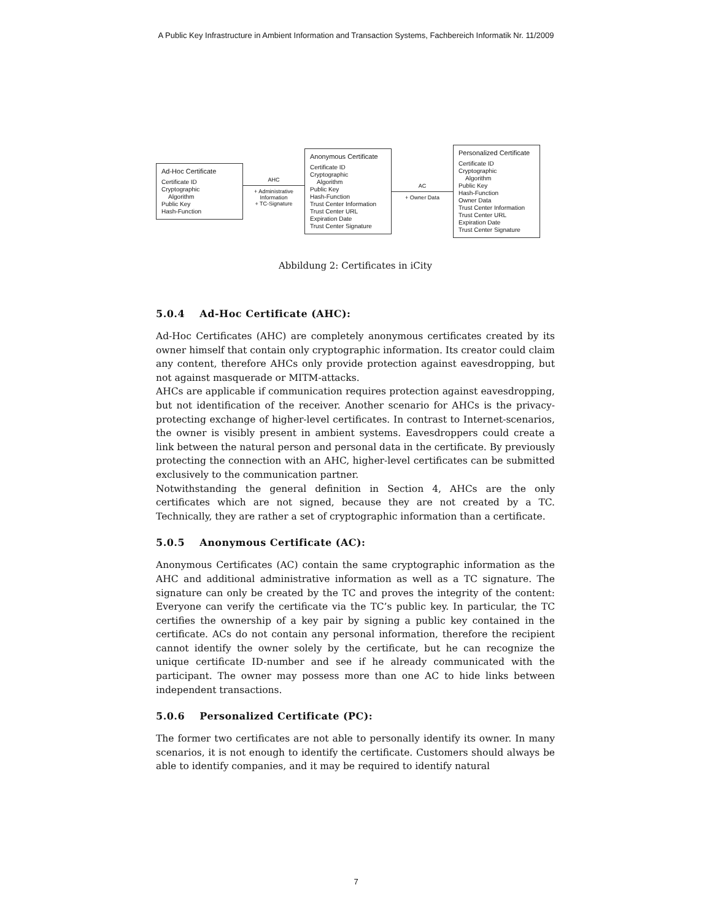A Public Key Infrastructure in Ambient Information and Transaction Systems, Fachbereich Informatik Nr. 11/2009
Ad-Hoc Certificate
Certificate ID
Cryptographic
Algorithm
Public Key
Hash-Function
AHC
+ Administrative
Information
+ TC-Signature
Anonymous Certificate
Certificate ID
Cryptographic
Algorithm
Public Key
Hash-Function
Trust Center Information
Trust Center URL
Expiration Date
Trust Center Signature
AC
+ Owner Data
Personalized Certificate
Certificate ID
Cryptographic
Algorithm
Public Key
Hash-Function
Owner Data
Trust Center Information
Trust Center URL
Expiration Date
Trust Center Signature
Abbildung 2: Certificates in iCity
5.0.4 Ad-Hoc Certificate (AHC):
Ad-Hoc Certificates (AHC) are completely anonymous certificates created by its owner himself that contain only cryptographic information. Its creator could claim any content, therefore AHCs only provide protection against eavesdropping, but not against masquerade or MITM-attacks.
AHCs are applicable if communication requires protection against eavesdropping, but not identification of the receiver. Another scenario for AHCs is the privacy-protecting exchange of higher-level certificates. In contrast to Internet-scenarios, the owner is visibly present in ambient systems. Eavesdroppers could create a link between the natural person and personal data in the certificate. By previously protecting the connection with an AHC, higher-level certificates can be submitted exclusively to the communication partner.
Notwithstanding the general definition in Section 4, AHCs are the only certificates which are not signed, because they are not created by a TC. Technically, they are rather a set of cryptographic information than a certificate.
5.0.5 Anonymous Certificate (AC):
Anonymous Certificates (AC) contain the same cryptographic information as the AHC and additional administrative information as well as a TC signature. The signature can only be created by the TC and proves the integrity of the content: Everyone can verify the certificate via the TC’s public key. In particular, the TC certifies the ownership of a key pair by signing a public key contained in the certificate. ACs do not contain any personal information, therefore the recipient cannot identify the owner solely by the certificate, but he can recognize the unique certificate ID-number and see if he already communicated with the participant. The owner may possess more than one AC to hide links between independent transactions.
5.0.6 Personalized Certificate (PC):
The former two certificates are not able to personally identify its owner. In many scenarios, it is not enough to identify the certificate. Customers should always be able to identify companies, and it may be required to identify natural
7